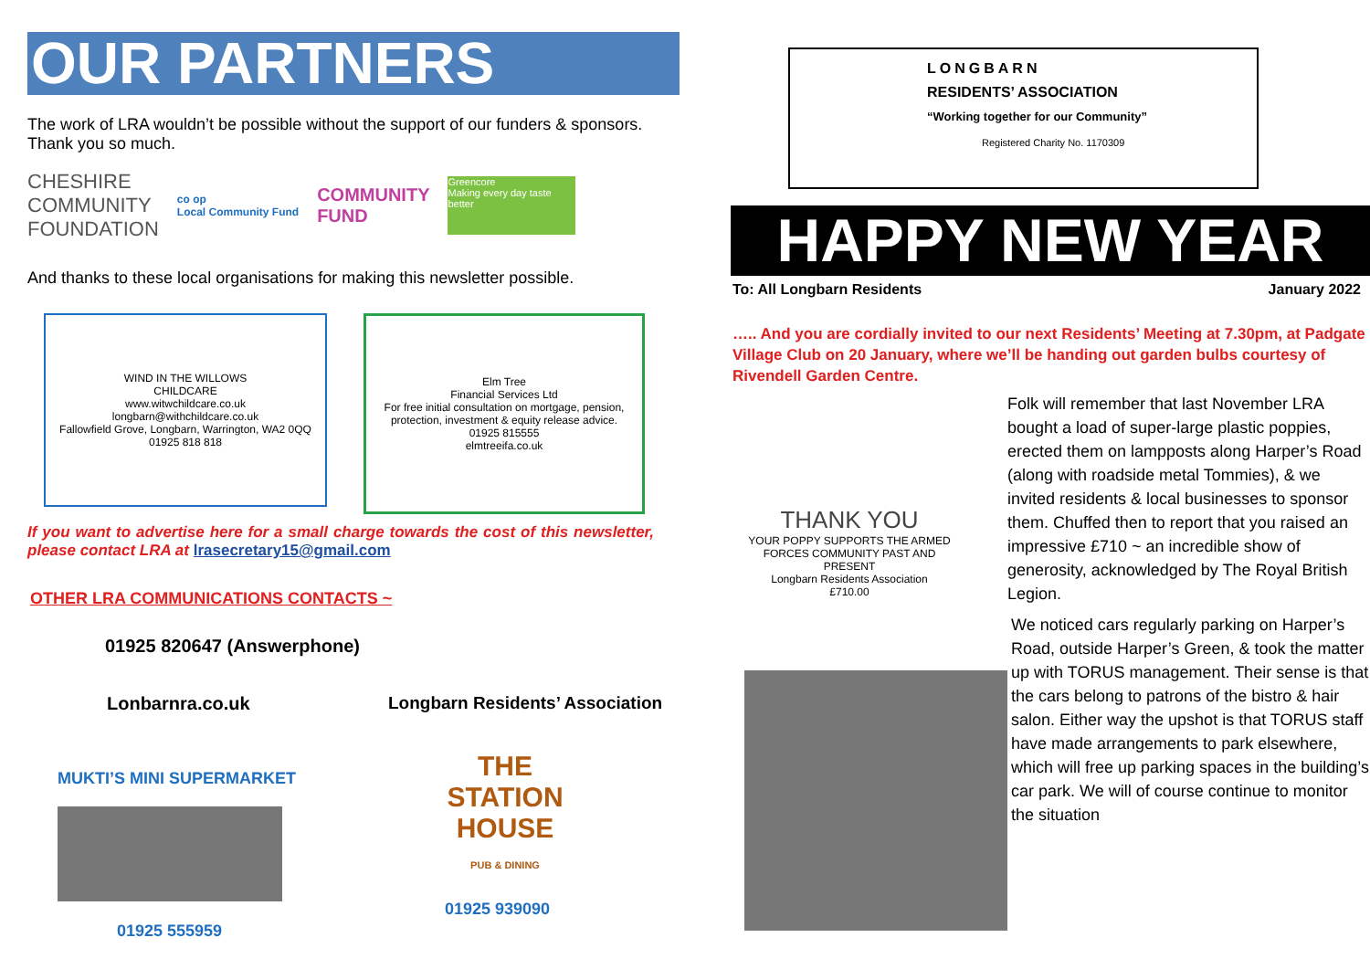OUR PARTNERS
The work of LRA wouldn’t be possible without the support of our funders & sponsors. Thank you so much.
CHESHIRE
COMMUNITY
FOUNDATION
co op
Local Community Fund
COMMUNITY
FUND
Greencore
Making every day taste better
And thanks to these local organisations for making this newsletter possible.
WIND IN THE WILLOWS
CHILDCARE
www.witwchildcare.co.uk
longbarn@withchildcare.co.uk
Fallowfield Grove, Longbarn, Warrington, WA2 0QQ
01925 818 818
Elm Tree
Financial Services Ltd
For free initial consultation on mortgage, pension, protection, investment & equity release advice.
01925 815555
elmtreeifa.co.uk
If you want to advertise here for a small charge towards the cost of this newsletter, please contact LRA at lrasecretary15@gmail.com
OTHER LRA COMMUNICATIONS CONTACTS ~
01925 820647 (Answerphone)
Lonbarnra.co.uk Longbarn Residents’ Association
MUKTI’S MINI SUPERMARKET
01925 555959
THE STATION HOUSE
PUB & DINING
01925 939090
LONGBARN
RESIDENTS’ ASSOCIATION
“Working together for our Community”
Registered Charity No. 1170309
HAPPY NEW YEAR
To: All Longbarn Residents January 2022
….. And you are cordially invited to our next Residents’ Meeting at 7.30pm, at Padgate Village Club on 20 January, where we’ll be handing out garden bulbs courtesy of Rivendell Garden Centre.
THANK YOU
YOUR POPPY SUPPORTS THE ARMED FORCES COMMUNITY PAST AND PRESENT
Longbarn Residents Association
£710.00
Folk will remember that last November LRA bought a load of super-large plastic poppies, erected them on lampposts along Harper’s Road (along with roadside metal Tommies), & we invited residents & local businesses to sponsor them. Chuffed then to report that you raised an impressive £710 ~ an incredible show of generosity, acknowledged by The Royal British Legion.
We noticed cars regularly parking on Harper’s Road, outside Harper’s Green, & took the matter up with TORUS management. Their sense is that the cars belong to patrons of the bistro & hair salon. Either way the upshot is that TORUS staff have made arrangements to park elsewhere, which will free up parking spaces in the building’s car park. We will of course continue to monitor the situation